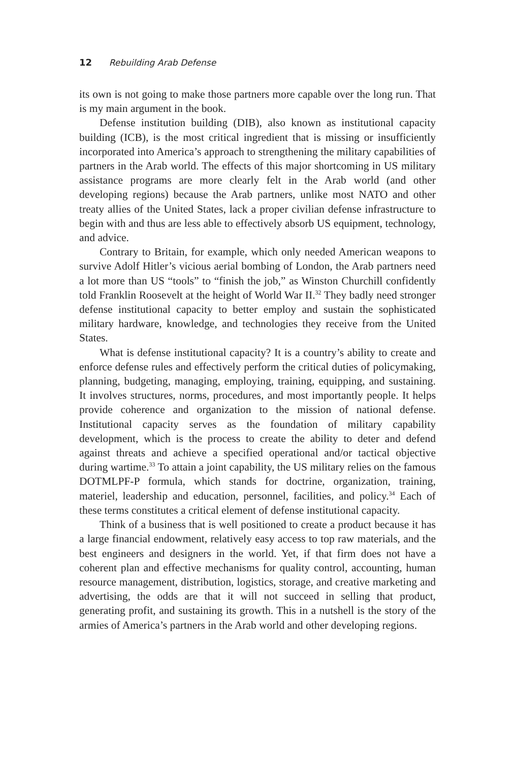12 Rebuilding Arab Defense
its own is not going to make those partners more capable over the long run. That is my main argument in the book.
Defense institution building (DIB), also known as institutional capacity building (ICB), is the most critical ingredient that is missing or insufficiently incorporated into America’s approach to strengthening the military capabilities of partners in the Arab world. The effects of this major shortcoming in US military assistance programs are more clearly felt in the Arab world (and other developing regions) because the Arab partners, unlike most NATO and other treaty allies of the United States, lack a proper civilian defense infrastructure to begin with and thus are less able to effectively absorb US equipment, technology, and advice.
Contrary to Britain, for example, which only needed American weapons to survive Adolf Hitler’s vicious aerial bombing of London, the Arab partners need a lot more than US “tools” to “finish the job,” as Winston Churchill confidently told Franklin Roosevelt at the height of World War II.<sup>32</sup> They badly need stronger defense institutional capacity to better employ and sustain the sophisticated military hardware, knowledge, and technologies they receive from the United States.
What is defense institutional capacity? It is a country’s ability to create and enforce defense rules and effectively perform the critical duties of policymaking, planning, budgeting, managing, employing, training, equipping, and sustaining. It involves structures, norms, procedures, and most importantly people. It helps provide coherence and organization to the mission of national defense. Institutional capacity serves as the foundation of military capability development, which is the process to create the ability to deter and defend against threats and achieve a specified operational and/or tactical objective during wartime.<sup>33</sup> To attain a joint capability, the US military relies on the famous DOTMLPF-P formula, which stands for doctrine, organization, training, materiel, leadership and education, personnel, facilities, and policy.<sup>34</sup> Each of these terms constitutes a critical element of defense institutional capacity.
Think of a business that is well positioned to create a product because it has a large financial endowment, relatively easy access to top raw materials, and the best engineers and designers in the world. Yet, if that firm does not have a coherent plan and effective mechanisms for quality control, accounting, human resource management, distribution, logistics, storage, and creative marketing and advertising, the odds are that it will not succeed in selling that product, generating profit, and sustaining its growth. This in a nutshell is the story of the armies of America’s partners in the Arab world and other developing regions.